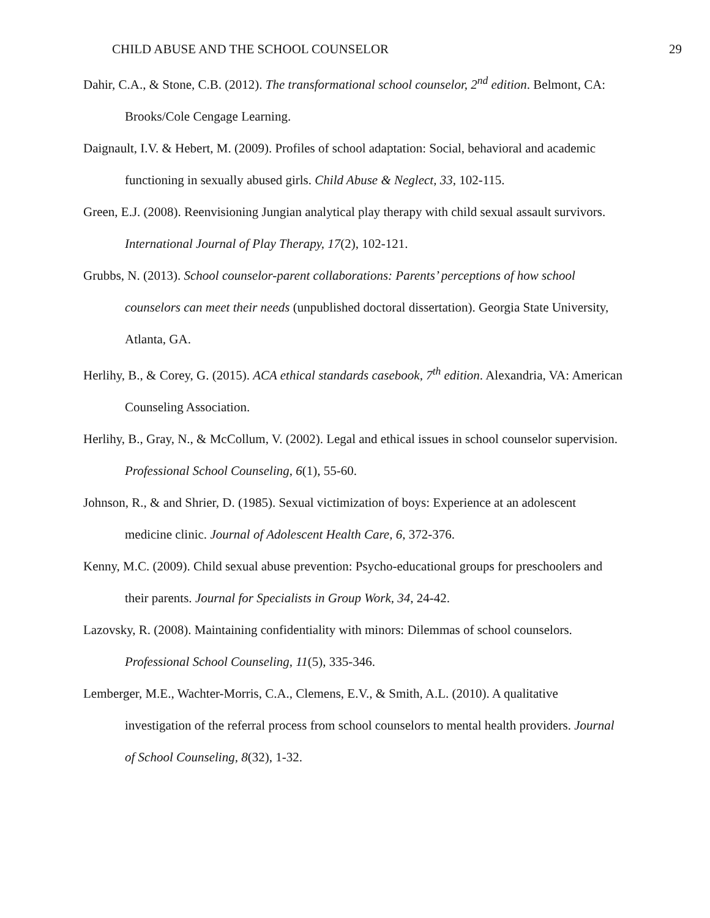CHILD ABUSE AND THE SCHOOL COUNSELOR 29
Dahir, C.A., & Stone, C.B. (2012). The transformational school counselor, 2<sup>nd</sup> edition. Belmont, CA: Brooks/Cole Cengage Learning.
Daignault, I.V. & Hebert, M. (2009). Profiles of school adaptation: Social, behavioral and academic functioning in sexually abused girls. Child Abuse & Neglect, 33, 102-115.
Green, E.J. (2008). Reenvisioning Jungian analytical play therapy with child sexual assault survivors. International Journal of Play Therapy, 17(2), 102-121.
Grubbs, N. (2013). School counselor-parent collaborations: Parents’ perceptions of how school counselors can meet their needs (unpublished doctoral dissertation). Georgia State University, Atlanta, GA.
Herlihy, B., & Corey, G. (2015). ACA ethical standards casebook, 7<sup>th</sup> edition. Alexandria, VA: American Counseling Association.
Herlihy, B., Gray, N., & McCollum, V. (2002). Legal and ethical issues in school counselor supervision. Professional School Counseling, 6(1), 55-60.
Johnson, R., & and Shrier, D. (1985). Sexual victimization of boys: Experience at an adolescent medicine clinic. Journal of Adolescent Health Care, 6, 372-376.
Kenny, M.C. (2009). Child sexual abuse prevention: Psycho-educational groups for preschoolers and their parents. Journal for Specialists in Group Work, 34, 24-42.
Lazovsky, R. (2008). Maintaining confidentiality with minors: Dilemmas of school counselors. Professional School Counseling, 11(5), 335-346.
Lemberger, M.E., Wachter-Morris, C.A., Clemens, E.V., & Smith, A.L. (2010). A qualitative investigation of the referral process from school counselors to mental health providers. Journal of School Counseling, 8(32), 1-32.